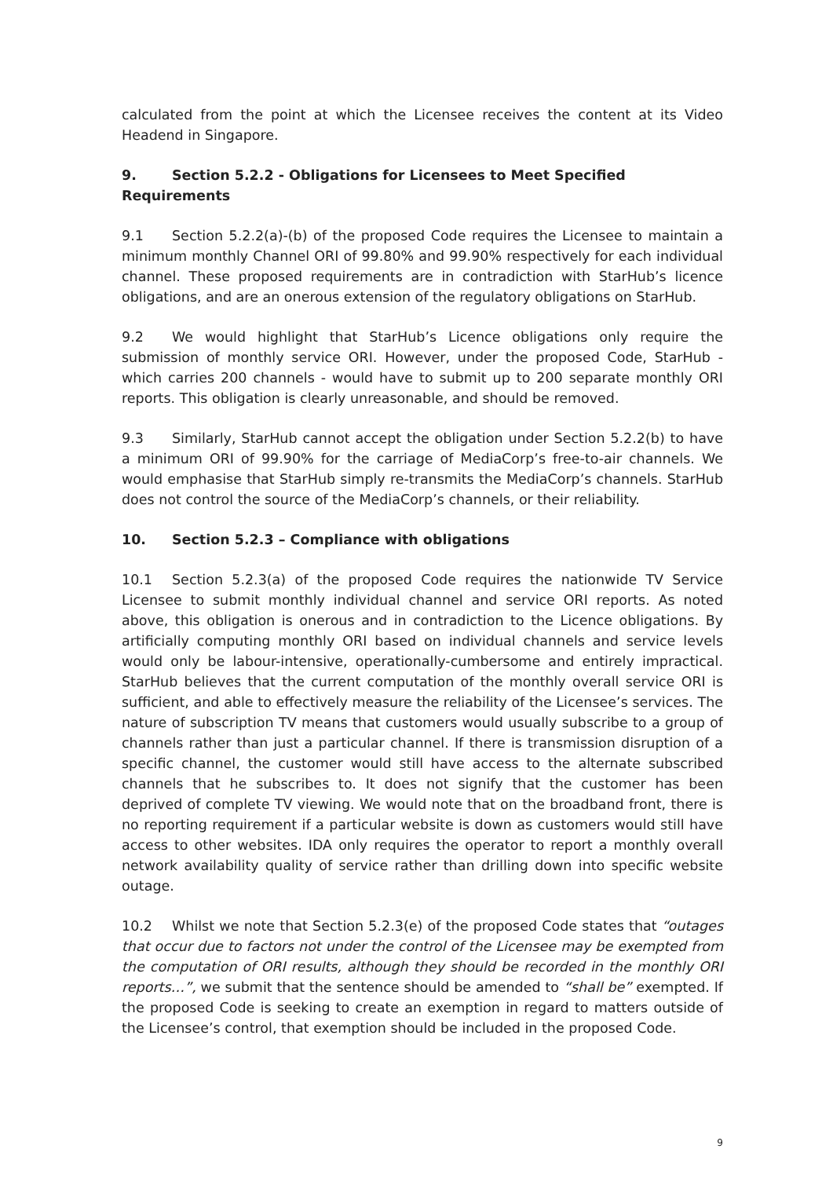calculated from the point at which the Licensee receives the content at its Video Headend in Singapore.
9. Section 5.2.2 - Obligations for Licensees to Meet Specified Requirements
9.1 Section 5.2.2(a)-(b) of the proposed Code requires the Licensee to maintain a minimum monthly Channel ORI of 99.80% and 99.90% respectively for each individual channel. These proposed requirements are in contradiction with StarHub’s licence obligations, and are an onerous extension of the regulatory obligations on StarHub.
9.2 We would highlight that StarHub’s Licence obligations only require the submission of monthly service ORI. However, under the proposed Code, StarHub - which carries 200 channels - would have to submit up to 200 separate monthly ORI reports. This obligation is clearly unreasonable, and should be removed.
9.3 Similarly, StarHub cannot accept the obligation under Section 5.2.2(b) to have a minimum ORI of 99.90% for the carriage of MediaCorp’s free-to-air channels. We would emphasise that StarHub simply re-transmits the MediaCorp’s channels. StarHub does not control the source of the MediaCorp’s channels, or their reliability.
10. Section 5.2.3 – Compliance with obligations
10.1 Section 5.2.3(a) of the proposed Code requires the nationwide TV Service Licensee to submit monthly individual channel and service ORI reports. As noted above, this obligation is onerous and in contradiction to the Licence obligations. By artificially computing monthly ORI based on individual channels and service levels would only be labour-intensive, operationally-cumbersome and entirely impractical. StarHub believes that the current computation of the monthly overall service ORI is sufficient, and able to effectively measure the reliability of the Licensee’s services. The nature of subscription TV means that customers would usually subscribe to a group of channels rather than just a particular channel. If there is transmission disruption of a specific channel, the customer would still have access to the alternate subscribed channels that he subscribes to. It does not signify that the customer has been deprived of complete TV viewing. We would note that on the broadband front, there is no reporting requirement if a particular website is down as customers would still have access to other websites. IDA only requires the operator to report a monthly overall network availability quality of service rather than drilling down into specific website outage.
10.2 Whilst we note that Section 5.2.3(e) of the proposed Code states that “outages that occur due to factors not under the control of the Licensee may be exempted from the computation of ORI results, although they should be recorded in the monthly ORI reports…”, we submit that the sentence should be amended to “shall be” exempted. If the proposed Code is seeking to create an exemption in regard to matters outside of the Licensee’s control, that exemption should be included in the proposed Code.
9